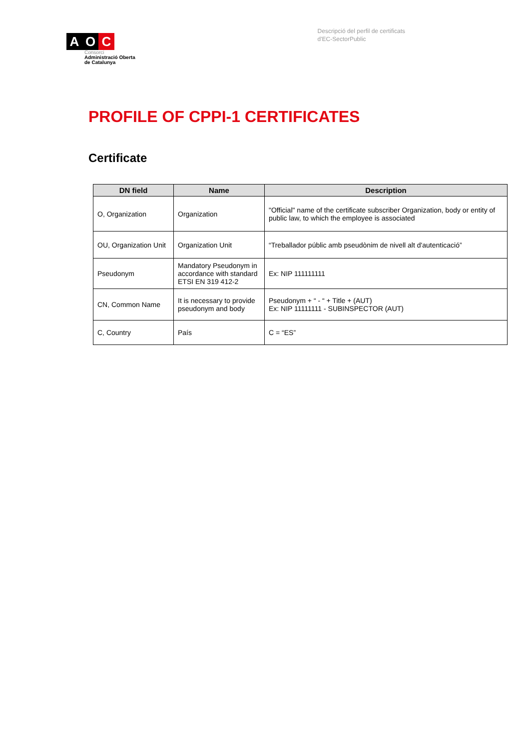A O C
Consorci
Administració Oberta
de Catalunya
Descripció del perfil de certificats
d'EC-SectorPublic
PROFILE OF CPPI-1 CERTIFICATES
Certificate
| DN field | Name | Description |
| --- | --- | --- |
| O, Organization | Organization | "Official" name of the certificate subscriber Organization, body or entity of public law, to which the employee is associated |
| OU, Organization Unit | Organization Unit | “Treballador públic amb pseudònim de nivell alt d'autenticació” |
| Pseudonym | Mandatory Pseudonym in accordance with standard ETSI EN 319 412-2 | Ex: NIP 111111111 |
| CN, Common Name | It is necessary to provide pseudonym and body | Pseudonym + “ - “ + Title + (AUT) Ex: NIP 11111111 - SUBINSPECTOR (AUT) |
| C, Country | País | C = “ES” |